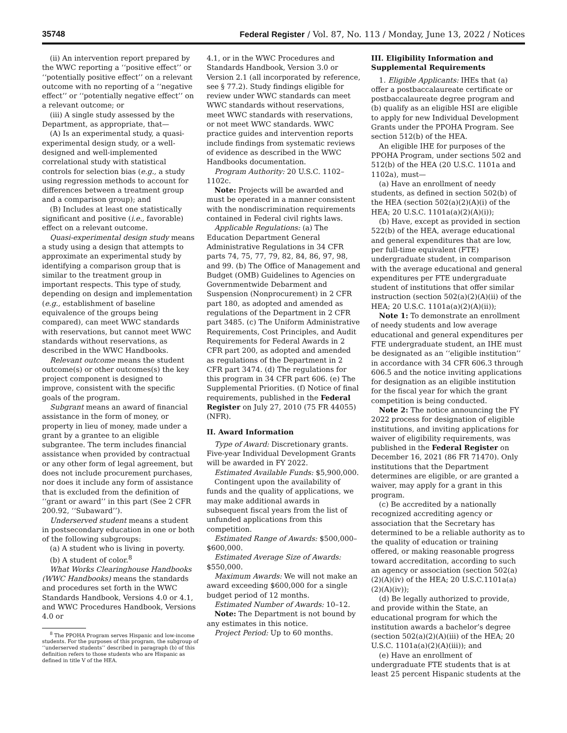35748 Federal Register / Vol. 87, No. 113 / Monday, June 13, 2022 / Notices
(ii) An intervention report prepared by the WWC reporting a ‘‘positive effect’’ or ‘‘potentially positive effect’’ on a relevant outcome with no reporting of a ‘‘negative effect’’ or ‘‘potentially negative effect’’ on a relevant outcome; or
(iii) A single study assessed by the Department, as appropriate, that—
(A) Is an experimental study, a quasi-experimental design study, or a well-designed and well-implemented correlational study with statistical controls for selection bias (e.g., a study using regression methods to account for differences between a treatment group and a comparison group); and
(B) Includes at least one statistically significant and positive (i.e., favorable) effect on a relevant outcome.
Quasi-experimental design study means a study using a design that attempts to approximate an experimental study by identifying a comparison group that is similar to the treatment group in important respects. This type of study, depending on design and implementation (e.g., establishment of baseline equivalence of the groups being compared), can meet WWC standards with reservations, but cannot meet WWC standards without reservations, as described in the WWC Handbooks.
Relevant outcome means the student outcome(s) or other outcomes(s) the key project component is designed to improve, consistent with the specific goals of the program.
Subgrant means an award of financial assistance in the form of money, or property in lieu of money, made under a grant by a grantee to an eligible subgrantee. The term includes financial assistance when provided by contractual or any other form of legal agreement, but does not include procurement purchases, nor does it include any form of assistance that is excluded from the definition of ‘‘grant or award’’ in this part (See 2 CFR 200.92, ‘‘Subaward’’).
Underserved student means a student in postsecondary education in one or both of the following subgroups:
(a) A student who is living in poverty.
(b) A student of color.<sup>8</sup>
What Works Clearinghouse Handbooks (WWC Handbooks) means the standards and procedures set forth in the WWC Standards Handbook, Versions 4.0 or 4.1, and WWC Procedures Handbook, Versions 4.0 or
<sup>8</sup> The PPOHA Program serves Hispanic and low-income students. For the purposes of this program, the subgroup of ‘‘underserved students’’ described in paragraph (b) of this definition refers to those students who are Hispanic as defined in title V of the HEA.
4.1, or in the WWC Procedures and Standards Handbook, Version 3.0 or Version 2.1 (all incorporated by reference, see § 77.2). Study findings eligible for review under WWC standards can meet WWC standards without reservations, meet WWC standards with reservations, or not meet WWC standards. WWC practice guides and intervention reports include findings from systematic reviews of evidence as described in the WWC Handbooks documentation.
Program Authority: 20 U.S.C. 1102–1102c.
Note: Projects will be awarded and must be operated in a manner consistent with the nondiscrimination requirements contained in Federal civil rights laws.
Applicable Regulations: (a) The Education Department General Administrative Regulations in 34 CFR parts 74, 75, 77, 79, 82, 84, 86, 97, 98, and 99. (b) The Office of Management and Budget (OMB) Guidelines to Agencies on Governmentwide Debarment and Suspension (Nonprocurement) in 2 CFR part 180, as adopted and amended as regulations of the Department in 2 CFR part 3485. (c) The Uniform Administrative Requirements, Cost Principles, and Audit Requirements for Federal Awards in 2 CFR part 200, as adopted and amended as regulations of the Department in 2 CFR part 3474. (d) The regulations for this program in 34 CFR part 606. (e) The Supplemental Priorities. (f) Notice of final requirements, published in the Federal Register on July 27, 2010 (75 FR 44055) (NFR).
II. Award Information
Type of Award: Discretionary grants. Five-year Individual Development Grants will be awarded in FY 2022.
Estimated Available Funds: $5,900,000.
Contingent upon the availability of funds and the quality of applications, we may make additional awards in subsequent fiscal years from the list of unfunded applications from this competition.
Estimated Range of Awards: $500,000–$600,000.
Estimated Average Size of Awards: $550,000.
Maximum Awards: We will not make an award exceeding $600,000 for a single budget period of 12 months.
Estimated Number of Awards: 10–12.
Note: The Department is not bound by any estimates in this notice.
Project Period: Up to 60 months.
III. Eligibility Information and Supplemental Requirements
1. Eligible Applicants: IHEs that (a) offer a postbaccalaureate certificate or postbaccalaureate degree program and (b) qualify as an eligible HSI are eligible to apply for new Individual Development Grants under the PPOHA Program. See section 512(b) of the HEA.
An eligible IHE for purposes of the PPOHA Program, under sections 502 and 512(b) of the HEA (20 U.S.C. 1101a and 1102a), must—
(a) Have an enrollment of needy students, as defined in section 502(b) of the HEA (section 502(a)(2)(A)(i) of the HEA; 20 U.S.C. 1101a(a)(2)(A)(i));
(b) Have, except as provided in section 522(b) of the HEA, average educational and general expenditures that are low, per full-time equivalent (FTE) undergraduate student, in comparison with the average educational and general expenditures per FTE undergraduate student of institutions that offer similar instruction (section 502(a)(2)(A)(ii) of the HEA; 20 U.S.C. 1101a(a)(2)(A)(ii));
Note 1: To demonstrate an enrollment of needy students and low average educational and general expenditures per FTE undergraduate student, an IHE must be designated as an ‘‘eligible institution’’ in accordance with 34 CFR 606.3 through 606.5 and the notice inviting applications for designation as an eligible institution for the fiscal year for which the grant competition is being conducted.
Note 2: The notice announcing the FY 2022 process for designation of eligible institutions, and inviting applications for waiver of eligibility requirements, was published in the Federal Register on December 16, 2021 (86 FR 71470). Only institutions that the Department determines are eligible, or are granted a waiver, may apply for a grant in this program.
(c) Be accredited by a nationally recognized accrediting agency or association that the Secretary has determined to be a reliable authority as to the quality of education or training offered, or making reasonable progress toward accreditation, according to such an agency or association (section 502(a)(2)(A)(iv) of the HEA; 20 U.S.C.1101a(a)(2)(A)(iv));
(d) Be legally authorized to provide, and provide within the State, an educational program for which the institution awards a bachelor’s degree (section 502(a)(2)(A)(iii) of the HEA; 20 U.S.C. 1101a(a)(2)(A)(iii)); and
(e) Have an enrollment of undergraduate FTE students that is at least 25 percent Hispanic students at the